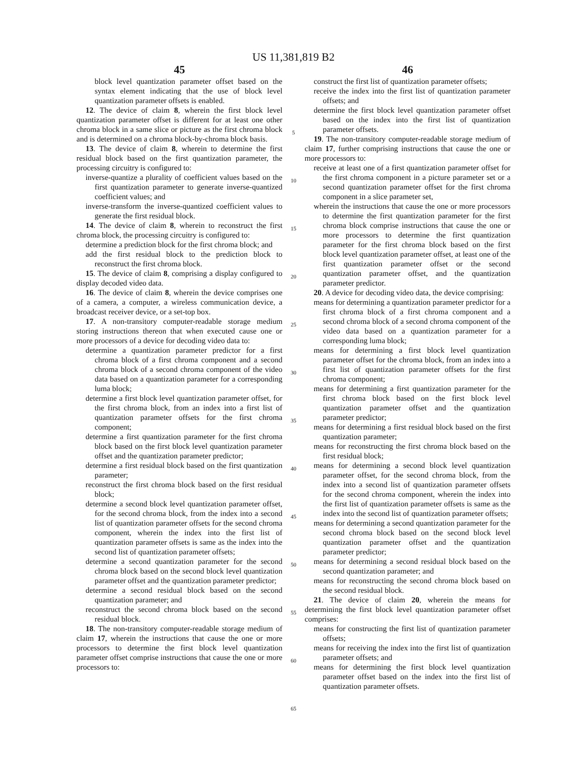US 11,381,819 B2
45
block level quantization parameter offset based on the syntax element indicating that the use of block level quantization parameter offsets is enabled.
12. The device of claim 8, wherein the first block level quantization parameter offset is different for at least one other chroma block in a same slice or picture as the first chroma block and is determined on a chroma block-by-chroma block basis.
13. The device of claim 8, wherein to determine the first residual block based on the first quantization parameter, the processing circuitry is configured to:
inverse-quantize a plurality of coefficient values based on the first quantization parameter to generate inverse-quantized coefficient values; and
inverse-transform the inverse-quantized coefficient values to generate the first residual block.
14. The device of claim 8, wherein to reconstruct the first chroma block, the processing circuitry is configured to:
determine a prediction block for the first chroma block; and
add the first residual block to the prediction block to reconstruct the first chroma block.
15. The device of claim 8, comprising a display configured to display decoded video data.
16. The device of claim 8, wherein the device comprises one of a camera, a computer, a wireless communication device, a broadcast receiver device, or a set-top box.
17. A non-transitory computer-readable storage medium storing instructions thereon that when executed cause one or more processors of a device for decoding video data to:
determine a quantization parameter predictor for a first chroma block of a first chroma component and a second chroma block of a second chroma component of the video data based on a quantization parameter for a corresponding luma block;
determine a first block level quantization parameter offset, for the first chroma block, from an index into a first list of quantization parameter offsets for the first chroma component;
determine a first quantization parameter for the first chroma block based on the first block level quantization parameter offset and the quantization parameter predictor;
determine a first residual block based on the first quantization parameter;
reconstruct the first chroma block based on the first residual block;
determine a second block level quantization parameter offset, for the second chroma block, from the index into a second list of quantization parameter offsets for the second chroma component, wherein the index into the first list of quantization parameter offsets is same as the index into the second list of quantization parameter offsets;
determine a second quantization parameter for the second chroma block based on the second block level quantization parameter offset and the quantization parameter predictor;
determine a second residual block based on the second quantization parameter; and
reconstruct the second chroma block based on the second residual block.
18. The non-transitory computer-readable storage medium of claim 17, wherein the instructions that cause the one or more processors to determine the first block level quantization parameter offset comprise instructions that cause the one or more processors to:
5
10
15
20
25
30
35
40
45
50
55
60
65
46
construct the first list of quantization parameter offsets;
receive the index into the first list of quantization parameter offsets; and
determine the first block level quantization parameter offset based on the index into the first list of quantization parameter offsets.
19. The non-transitory computer-readable storage medium of claim 17, further comprising instructions that cause the one or more processors to:
receive at least one of a first quantization parameter offset for the first chroma component in a picture parameter set or a second quantization parameter offset for the first chroma component in a slice parameter set,
wherein the instructions that cause the one or more processors to determine the first quantization parameter for the first chroma block comprise instructions that cause the one or more processors to determine the first quantization parameter for the first chroma block based on the first block level quantization parameter offset, at least one of the first quantization parameter offset or the second quantization parameter offset, and the quantization parameter predictor.
20. A device for decoding video data, the device comprising:
means for determining a quantization parameter predictor for a first chroma block of a first chroma component and a second chroma block of a second chroma component of the video data based on a quantization parameter for a corresponding luma block;
means for determining a first block level quantization parameter offset for the chroma block, from an index into a first list of quantization parameter offsets for the first chroma component;
means for determining a first quantization parameter for the first chroma block based on the first block level quantization parameter offset and the quantization parameter predictor;
means for determining a first residual block based on the first quantization parameter;
means for reconstructing the first chroma block based on the first residual block;
means for determining a second block level quantization parameter offset, for the second chroma block, from the index into a second list of quantization parameter offsets for the second chroma component, wherein the index into the first list of quantization parameter offsets is same as the index into the second list of quantization parameter offsets;
means for determining a second quantization parameter for the second chroma block based on the second block level quantization parameter offset and the quantization parameter predictor;
means for determining a second residual block based on the second quantization parameter; and
means for reconstructing the second chroma block based on the second residual block.
21. The device of claim 20, wherein the means for determining the first block level quantization parameter offset comprises:
means for constructing the first list of quantization parameter offsets;
means for receiving the index into the first list of quantization parameter offsets; and
means for determining the first block level quantization parameter offset based on the index into the first list of quantization parameter offsets.